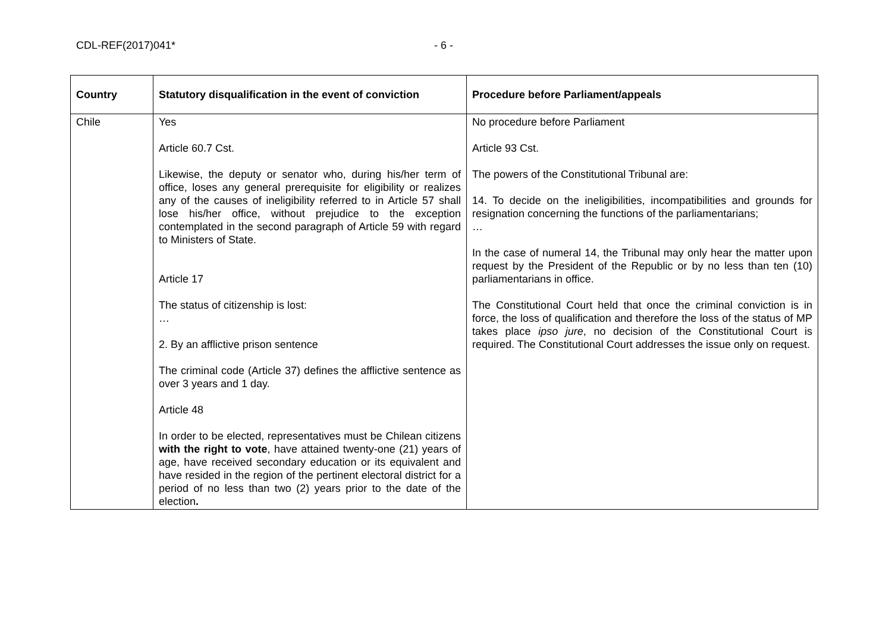CDL-REF(2017)041* - 6 -
| Country | Statutory disqualification in the event of conviction | Procedure before Parliament/appeals |
| --- | --- | --- |
| Chile | Yes Article 60.7 Cst. Likewise, the deputy or senator who, during his/her term of office, loses any general prerequisite for eligibility or realizes any of the causes of ineligibility referred to in Article 57 shall lose his/her office, without prejudice to the exception contemplated in the second paragraph of Article 59 with regard to Ministers of State. Article 17 The status of citizenship is lost: … 2. By an afflictive prison sentence The criminal code (Article 37) defines the afflictive sentence as over 3 years and 1 day. Article 48 In order to be elected, representatives must be Chilean citizens with the right to vote , have attained twenty-one (21) years of age, have received secondary education or its equivalent and have resided in the region of the pertinent electoral district for a period of no less than two (2) years prior to the date of the election . | No procedure before Parliament Article 93 Cst. The powers of the Constitutional Tribunal are: 14. To decide on the ineligibilities, incompatibilities and grounds for resignation concerning the functions of the parliamentarians; … In the case of numeral 14, the Tribunal may only hear the matter upon request by the President of the Republic or by no less than ten (10) parliamentarians in office. The Constitutional Court held that once the criminal conviction is in force, the loss of qualification and therefore the loss of the status of MP takes place ipso jure , no decision of the Constitutional Court is required. The Constitutional Court addresses the issue only on request. |